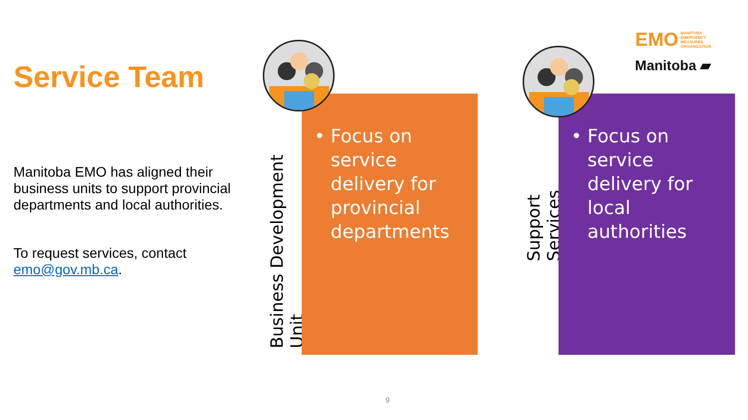Service Team
Manitoba EMO has aligned their business units to support provincial departments and local authorities.
To request services, contact emo@gov.mb.ca.
Business Development Unit
• Focus on service delivery for provincial departments
Support Services
• Focus on service delivery for local authorities
EMO
MANITOBA
EMERGENCY
MEASURES
ORGANIZATION
Manitoba ▰
9